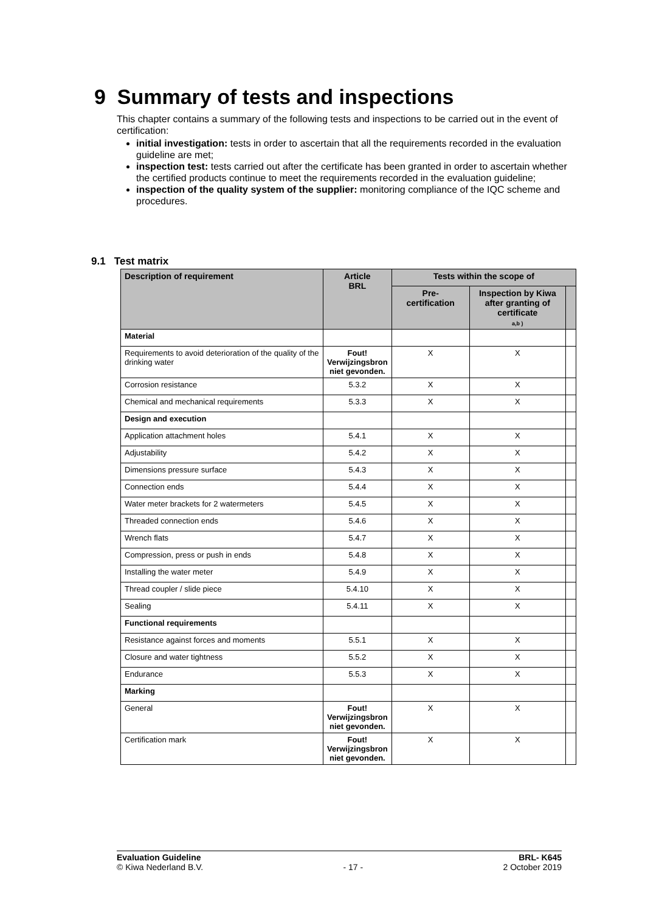9 Summary of tests and inspections
This chapter contains a summary of the following tests and inspections to be carried out in the event of certification:
initial investigation: tests in order to ascertain that all the requirements recorded in the evaluation guideline are met;
inspection test: tests carried out after the certificate has been granted in order to ascertain whether the certified products continue to meet the requirements recorded in the evaluation guideline;
inspection of the quality system of the supplier: monitoring compliance of the IQC scheme and procedures.
9.1 Test matrix
| Description of requirement | Article BRL | Tests within the scope of | | |
| --- | --- | --- | --- | --- |
| | | Pre- certification | Inspection by Kiwa after granting of certificate a,b ) | |
| Material | | | | |
| Requirements to avoid deterioration of the quality of the drinking water | Fout! Verwijzingsbron niet gevonden. | X | X | |
| Corrosion resistance | 5.3.2 | X | X | |
| Chemical and mechanical requirements | 5.3.3 | X | X | |
| Design and execution | | | | |
| Application attachment holes | 5.4.1 | X | X | |
| Adjustability | 5.4.2 | X | X | |
| Dimensions pressure surface | 5.4.3 | X | X | |
| Connection ends | 5.4.4 | X | X | |
| Water meter brackets for 2 watermeters | 5.4.5 | X | X | |
| Threaded connection ends | 5.4.6 | X | X | |
| Wrench flats | 5.4.7 | X | X | |
| Compression, press or push in ends | 5.4.8 | X | X | |
| Installing the water meter | 5.4.9 | X | X | |
| Thread coupler / slide piece | 5.4.10 | X | X | |
| Sealing | 5.4.11 | X | X | |
| Functional requirements | | | | |
| Resistance against forces and moments | 5.5.1 | X | X | |
| Closure and water tightness | 5.5.2 | X | X | |
| Endurance | 5.5.3 | X | X | |
| Marking | | | | |
| General | Fout! Verwijzingsbron niet gevonden. | X | X | |
| Certification mark | Fout! Verwijzingsbron niet gevonden. | X | X | |
Evaluation Guideline
© Kiwa Nederland B.V.
- 17 - BRL- K645
2 October 2019